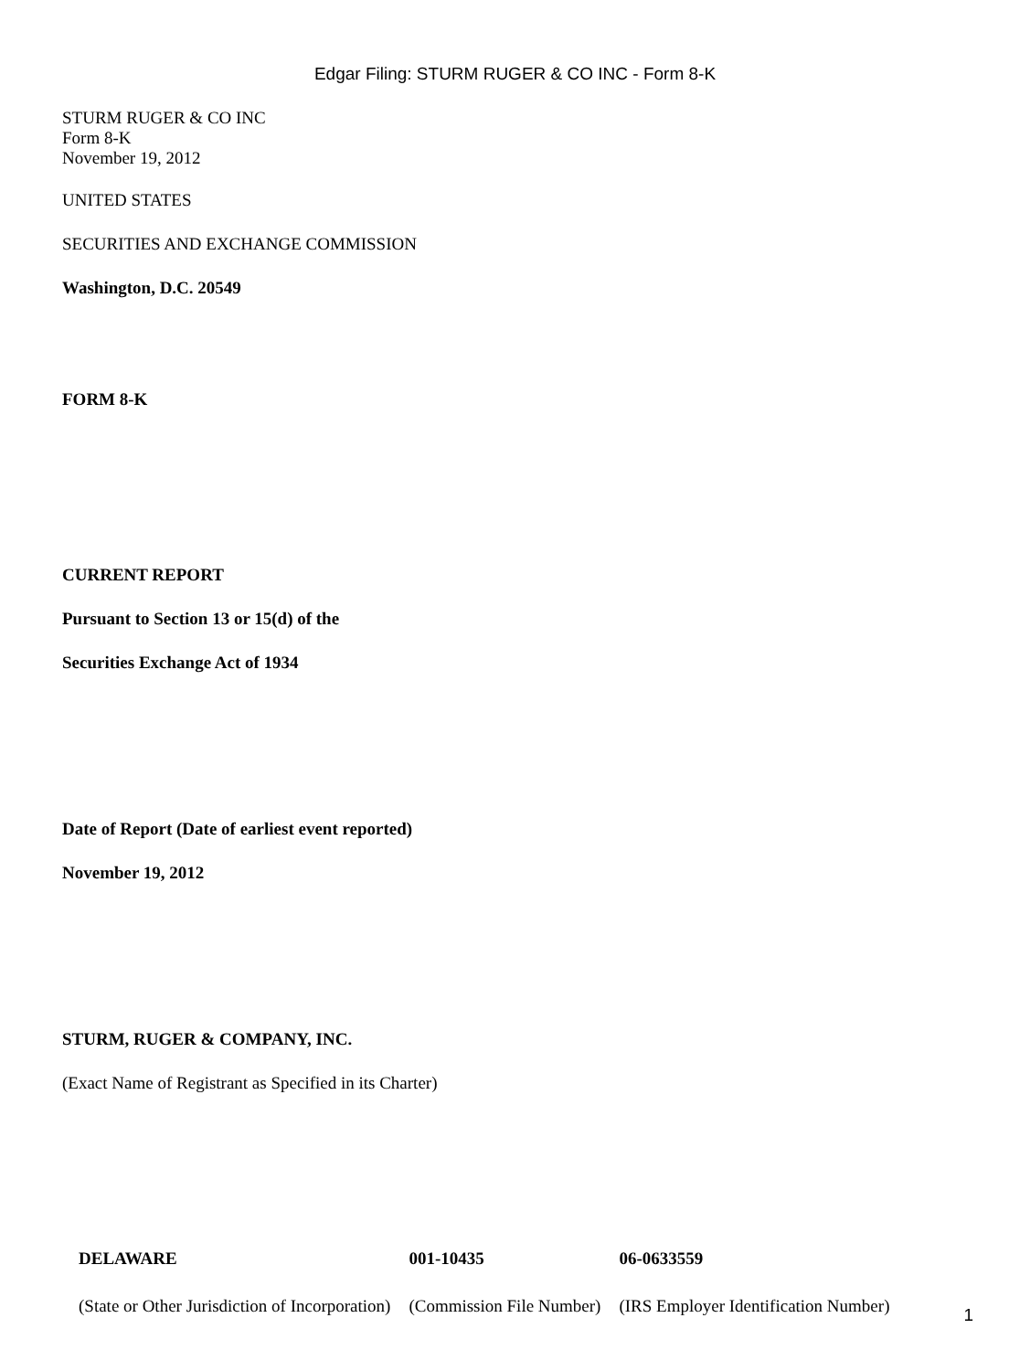Edgar Filing: STURM RUGER & CO INC - Form 8-K
STURM RUGER & CO INC
Form 8-K
November 19, 2012
UNITED STATES
SECURITIES AND EXCHANGE COMMISSION
Washington, D.C. 20549
FORM 8-K
CURRENT REPORT
Pursuant to Section 13 or 15(d) of the
Securities Exchange Act of 1934
Date of Report (Date of earliest event reported)
November 19, 2012
STURM, RUGER & COMPANY, INC.
(Exact Name of Registrant as Specified in its Charter)
| DELAWARE | 001-10435 | 06-0633559 |
| (State or Other Jurisdiction of Incorporation) | (Commission File Number) | (IRS Employer Identification Number) |
1